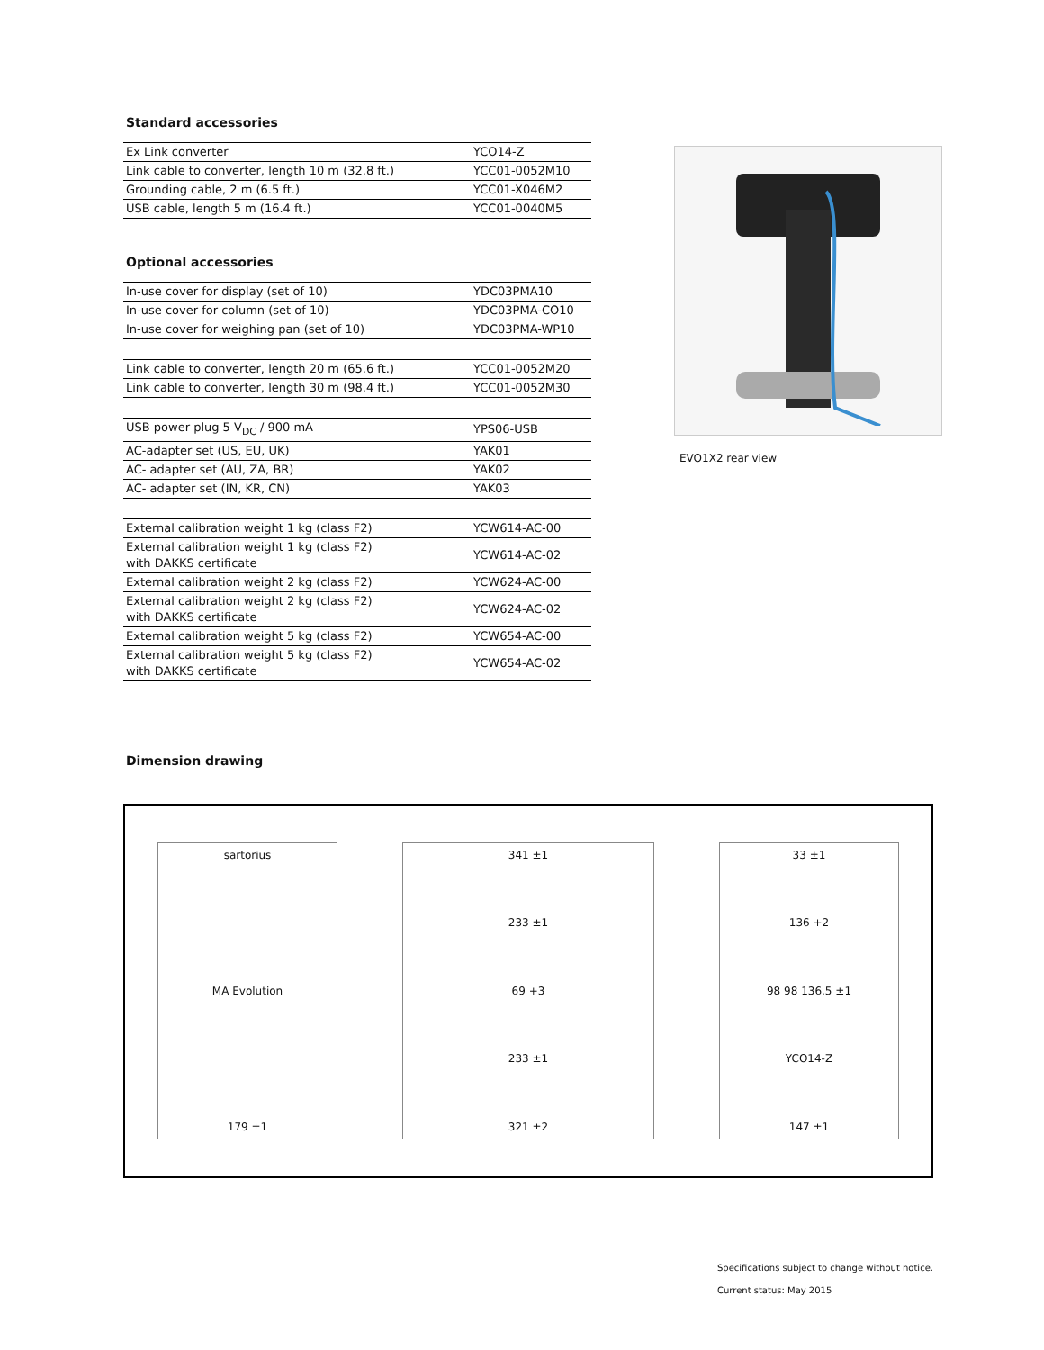Standard accessories
| Ex Link converter | YCO14-Z |
| Link cable to converter, length 10 m (32.8 ft.) | YCC01-0052M10 |
| Grounding cable, 2 m (6.5 ft.) | YCC01-X046M2 |
| USB cable, length 5 m (16.4 ft.) | YCC01-0040M5 |
Optional accessories
| In-use cover for display (set of 10) | YDC03PMA10 |
| In-use cover for column (set of 10) | YDC03PMA-CO10 |
| In-use cover for weighing pan (set of 10) | YDC03PMA-WP10 |
| Link cable to converter, length 20 m (65.6 ft.) | YCC01-0052M20 |
| Link cable to converter, length 30 m (98.4 ft.) | YCC01-0052M30 |
| USB power plug 5 V<sub>DC</sub> / 900 mA | YPS06-USB |
| AC-adapter set (US, EU, UK) | YAK01 |
| AC- adapter set (AU, ZA, BR) | YAK02 |
| AC- adapter set (IN, KR, CN) | YAK03 |
| External calibration weight 1 kg (class F2) | YCW614-AC-00 |
| External calibration weight 1 kg (class F2) with DAKKS certificate | YCW614-AC-02 |
| External calibration weight 2 kg (class F2) | YCW624-AC-00 |
| External calibration weight 2 kg (class F2) with DAKKS certificate | YCW624-AC-02 |
| External calibration weight 5 kg (class F2) | YCW654-AC-00 |
| External calibration weight 5 kg (class F2) with DAKKS certificate | YCW654-AC-02 |
EVO1X2 rear view
Dimension drawing
sartorius
MA Evolution
179 ±1
341 ±1
233 ±1
69 +3
233 ±1
321 ±2
33 ±1
136 +2
98 98 136.5 ±1
YCO14-Z
147 ±1
Specifications subject to change without notice.
Current status: May 2015